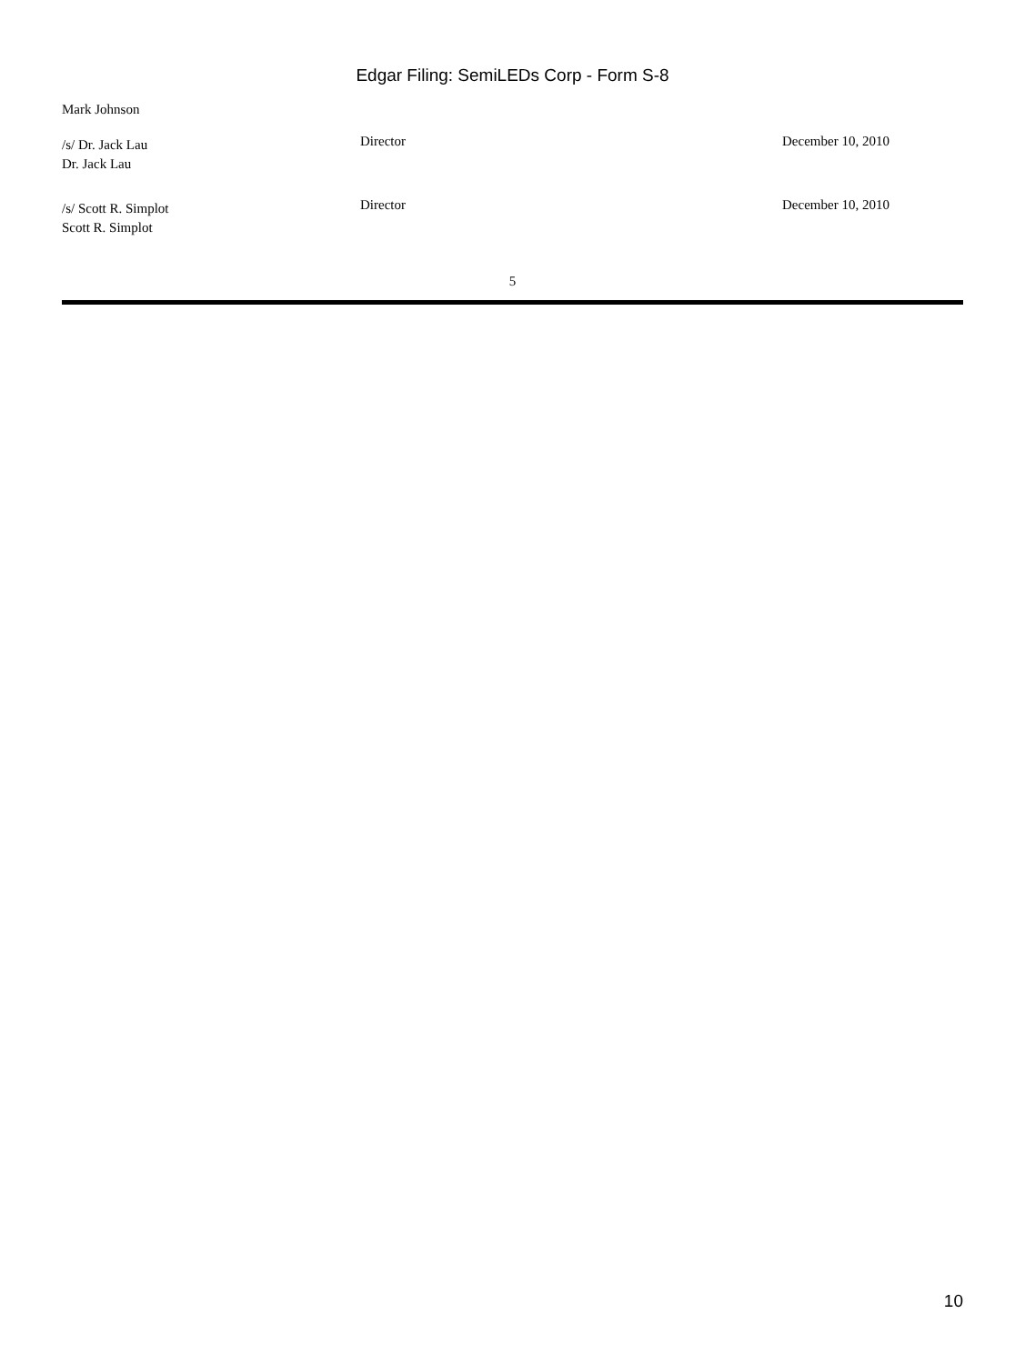Edgar Filing: SemiLEDs Corp - Form S-8
Mark Johnson
| /s/ Dr. Jack Lau Dr. Jack Lau | Director | December 10, 2010 |
| /s/ Scott R. Simplot Scott R. Simplot | Director | December 10, 2010 |
5
10